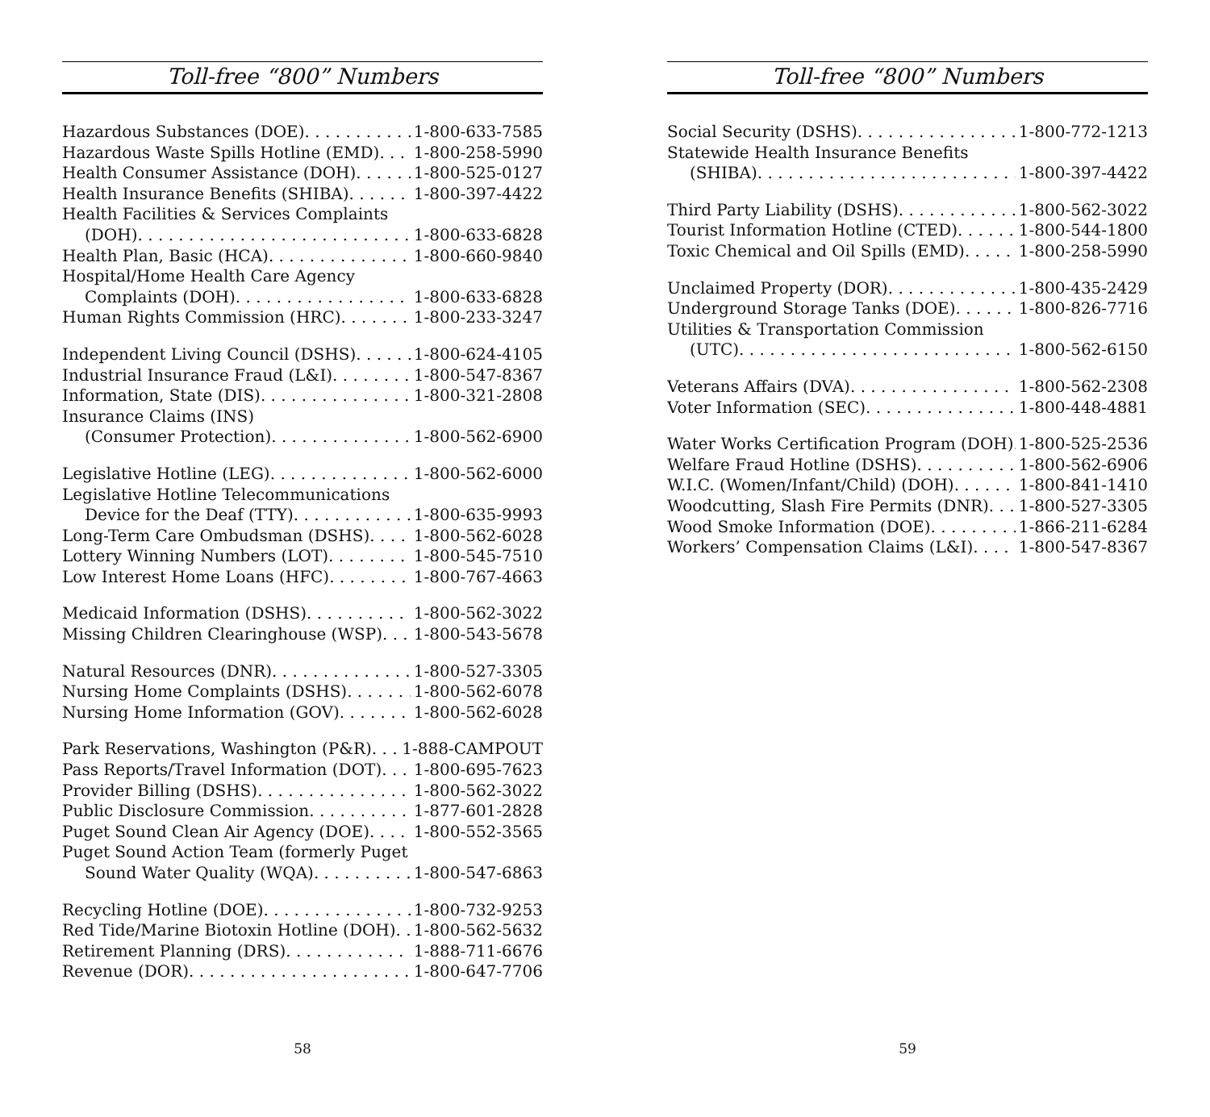Toll-free “800” Numbers
Hazardous Substances (DOE) 1-800-633-7585
Hazardous Waste Spills Hotline (EMD) 1-800-258-5990
Health Consumer Assistance (DOH) 1-800-525-0127
Health Insurance Benefits (SHIBA) 1-800-397-4422
Health Facilities & Services Complaints
(DOH) 1-800-633-6828
Health Plan, Basic (HCA) 1-800-660-9840
Hospital/Home Health Care Agency
Complaints (DOH) 1-800-633-6828
Human Rights Commission (HRC) 1-800-233-3247
Independent Living Council (DSHS) 1-800-624-4105
Industrial Insurance Fraud (L&I) 1-800-547-8367
Information, State (DIS) 1-800-321-2808
Insurance Claims (INS)
(Consumer Protection) 1-800-562-6900
Legislative Hotline (LEG) 1-800-562-6000
Legislative Hotline Telecommunications
Device for the Deaf (TTY) 1-800-635-9993
Long-Term Care Ombudsman (DSHS) 1-800-562-6028
Lottery Winning Numbers (LOT) 1-800-545-7510
Low Interest Home Loans (HFC) 1-800-767-4663
Medicaid Information (DSHS) 1-800-562-3022
Missing Children Clearinghouse (WSP) 1-800-543-5678
Natural Resources (DNR) 1-800-527-3305
Nursing Home Complaints (DSHS) 1-800-562-6078
Nursing Home Information (GOV) 1-800-562-6028
Park Reservations, Washington (P&R) 1-888-CAMPOUT
Pass Reports/Travel Information (DOT) 1-800-695-7623
Provider Billing (DSHS) 1-800-562-3022
Public Disclosure Commission 1-877-601-2828
Puget Sound Clean Air Agency (DOE) 1-800-552-3565
Puget Sound Action Team (formerly Puget
Sound Water Quality (WQA) 1-800-547-6863
Recycling Hotline (DOE) 1-800-732-9253
Red Tide/Marine Biotoxin Hotline (DOH) 1-800-562-5632
Retirement Planning (DRS) 1-888-711-6676
Revenue (DOR) 1-800-647-7706
58
Toll-free “800” Numbers
Social Security (DSHS) 1-800-772-1213
Statewide Health Insurance Benefits
(SHIBA) 1-800-397-4422
Third Party Liability (DSHS) 1-800-562-3022
Tourist Information Hotline (CTED) 1-800-544-1800
Toxic Chemical and Oil Spills (EMD) 1-800-258-5990
Unclaimed Property (DOR) 1-800-435-2429
Underground Storage Tanks (DOE) 1-800-826-7716
Utilities & Transportation Commission
(UTC) 1-800-562-6150
Veterans Affairs (DVA) 1-800-562-2308
Voter Information (SEC) 1-800-448-4881
Water Works Certification Program (DOH) 1-800-525-2536
Welfare Fraud Hotline (DSHS) 1-800-562-6906
W.I.C. (Women/Infant/Child) (DOH) 1-800-841-1410
Woodcutting, Slash Fire Permits (DNR) 1-800-527-3305
Wood Smoke Information (DOE) 1-866-211-6284
Workers’ Compensation Claims (L&I) 1-800-547-8367
59